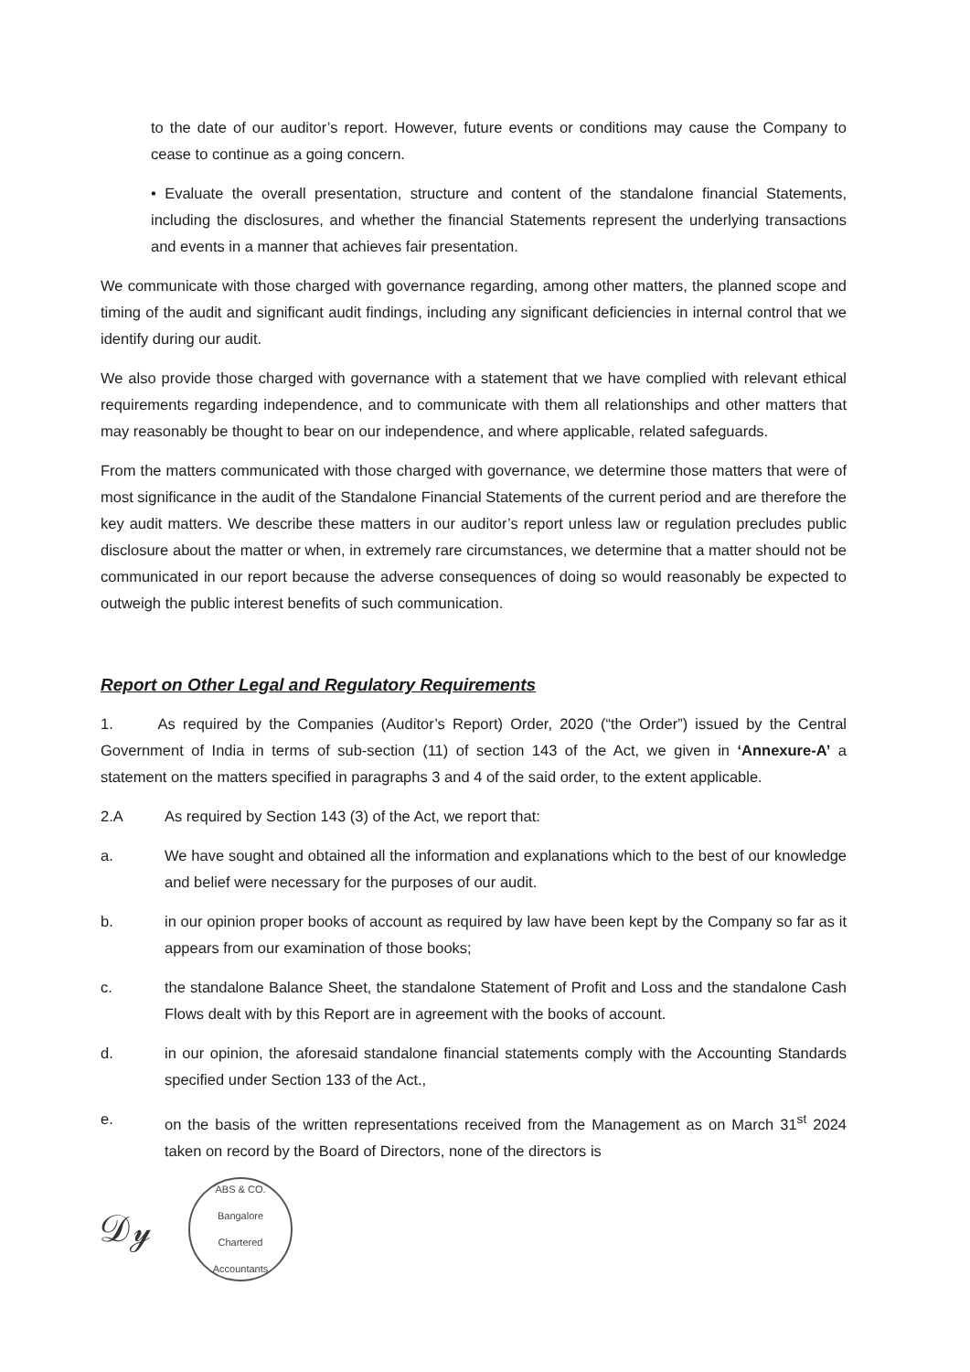to the date of our auditor’s report. However, future events or conditions may cause the Company to cease to continue as a going concern.
• Evaluate the overall presentation, structure and content of the standalone financial Statements, including the disclosures, and whether the financial Statements represent the underlying transactions and events in a manner that achieves fair presentation.
We communicate with those charged with governance regarding, among other matters, the planned scope and timing of the audit and significant audit findings, including any significant deficiencies in internal control that we identify during our audit.
We also provide those charged with governance with a statement that we have complied with relevant ethical requirements regarding independence, and to communicate with them all relationships and other matters that may reasonably be thought to bear on our independence, and where applicable, related safeguards.
From the matters communicated with those charged with governance, we determine those matters that were of most significance in the audit of the Standalone Financial Statements of the current period and are therefore the key audit matters. We describe these matters in our auditor’s report unless law or regulation precludes public disclosure about the matter or when, in extremely rare circumstances, we determine that a matter should not be communicated in our report because the adverse consequences of doing so would reasonably be expected to outweigh the public interest benefits of such communication.
Report on Other Legal and Regulatory Requirements
1. As required by the Companies (Auditor’s Report) Order, 2020 (“the Order”) issued by the Central Government of India in terms of sub-section (11) of section 143 of the Act, we given in ‘Annexure-A’ a statement on the matters specified in paragraphs 3 and 4 of the said order, to the extent applicable.
2.A As required by Section 143 (3) of the Act, we report that:
a. We have sought and obtained all the information and explanations which to the best of our knowledge and belief were necessary for the purposes of our audit.
b. in our opinion proper books of account as required by law have been kept by the Company so far as it appears from our examination of those books;
c. the standalone Balance Sheet, the standalone Statement of Profit and Loss and the standalone Cash Flows dealt with by this Report are in agreement with the books of account.
d. in our opinion, the aforesaid standalone financial statements comply with the Accounting Standards specified under Section 133 of the Act.,
e. on the basis of the written representations received from the Management as on March 31<sup>st</sup> 2024 taken on record by the Board of Directors, none of the directors is
𝒟𝓎
ABS & CO.
Bangalore
Chartered Accountants